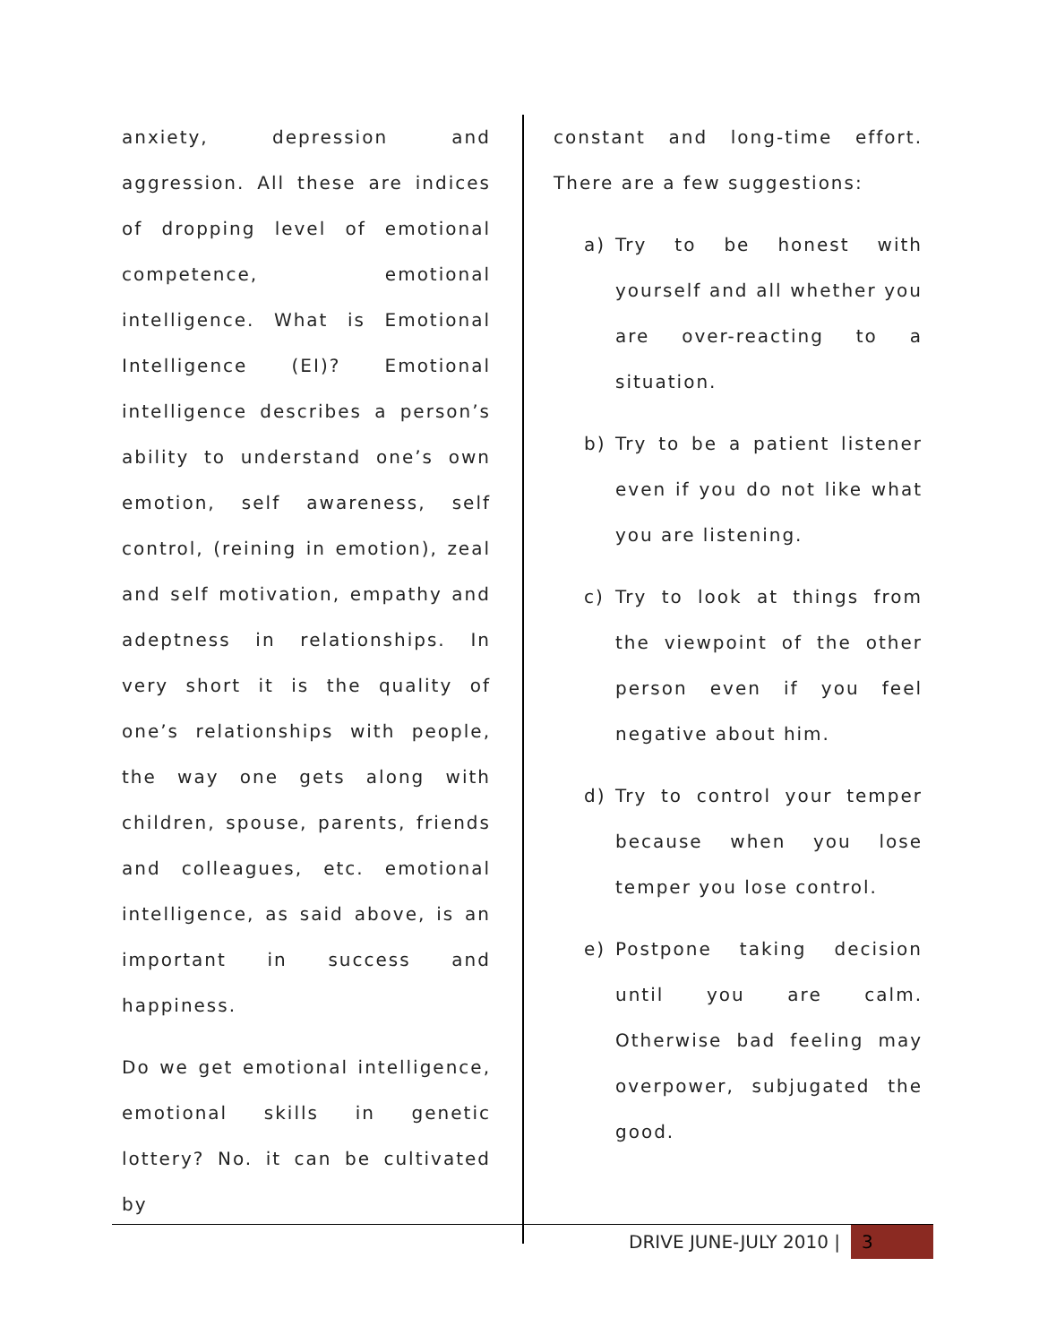anxiety, depression and aggression. All these are indices of dropping level of emotional competence, emotional intelligence. What is Emotional Intelligence (EI)? Emotional intelligence describes a person’s ability to understand one’s own emotion, self awareness, self control, (reining in emotion), zeal and self motivation, empathy and adeptness in relationships. In very short it is the quality of one’s relationships with people, the way one gets along with children, spouse, parents, friends and colleagues, etc. emotional intelligence, as said above, is an important in success and happiness.
Do we get emotional intelligence, emotional skills in genetic lottery? No. it can be cultivated by
constant and long-time effort. There are a few suggestions:
a) Try to be honest with yourself and all whether you are over-reacting to a situation.
b) Try to be a patient listener even if you do not like what you are listening.
c) Try to look at things from the viewpoint of the other person even if you feel negative about him.
d) Try to control your temper because when you lose temper you lose control.
e) Postpone taking decision until you are calm. Otherwise bad feeling may overpower, subjugated the good.
DRIVE JUNE-JULY 2010 |
3